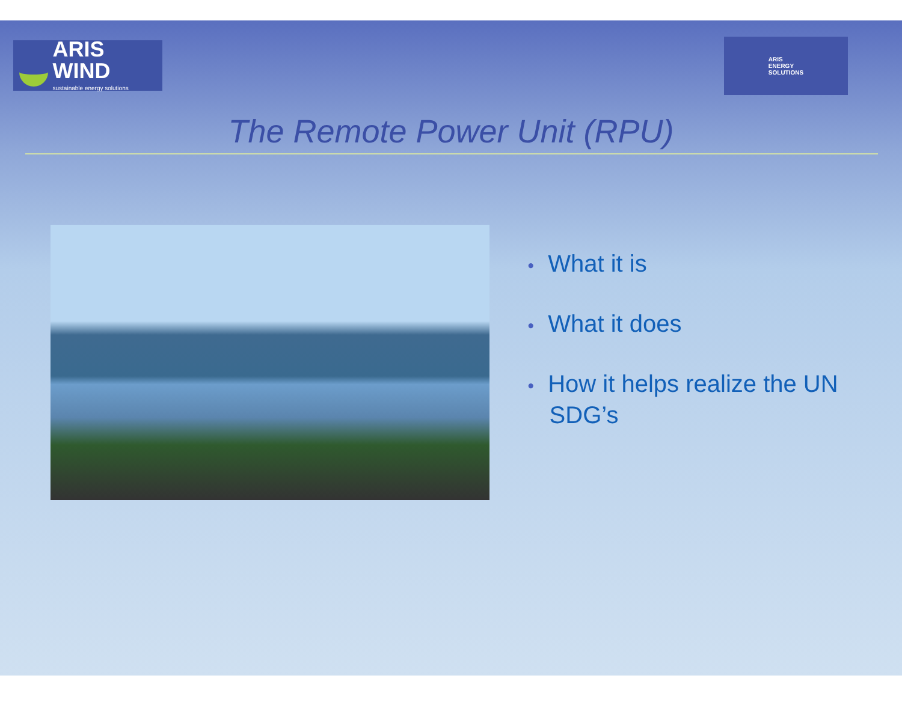ARIS WIND
sustainable energy solutions
ARIS
ENERGY
SOLUTIONS
The Remote Power Unit (RPU)
• What it is
• What it does
• How it helps realize the UN SDG’s